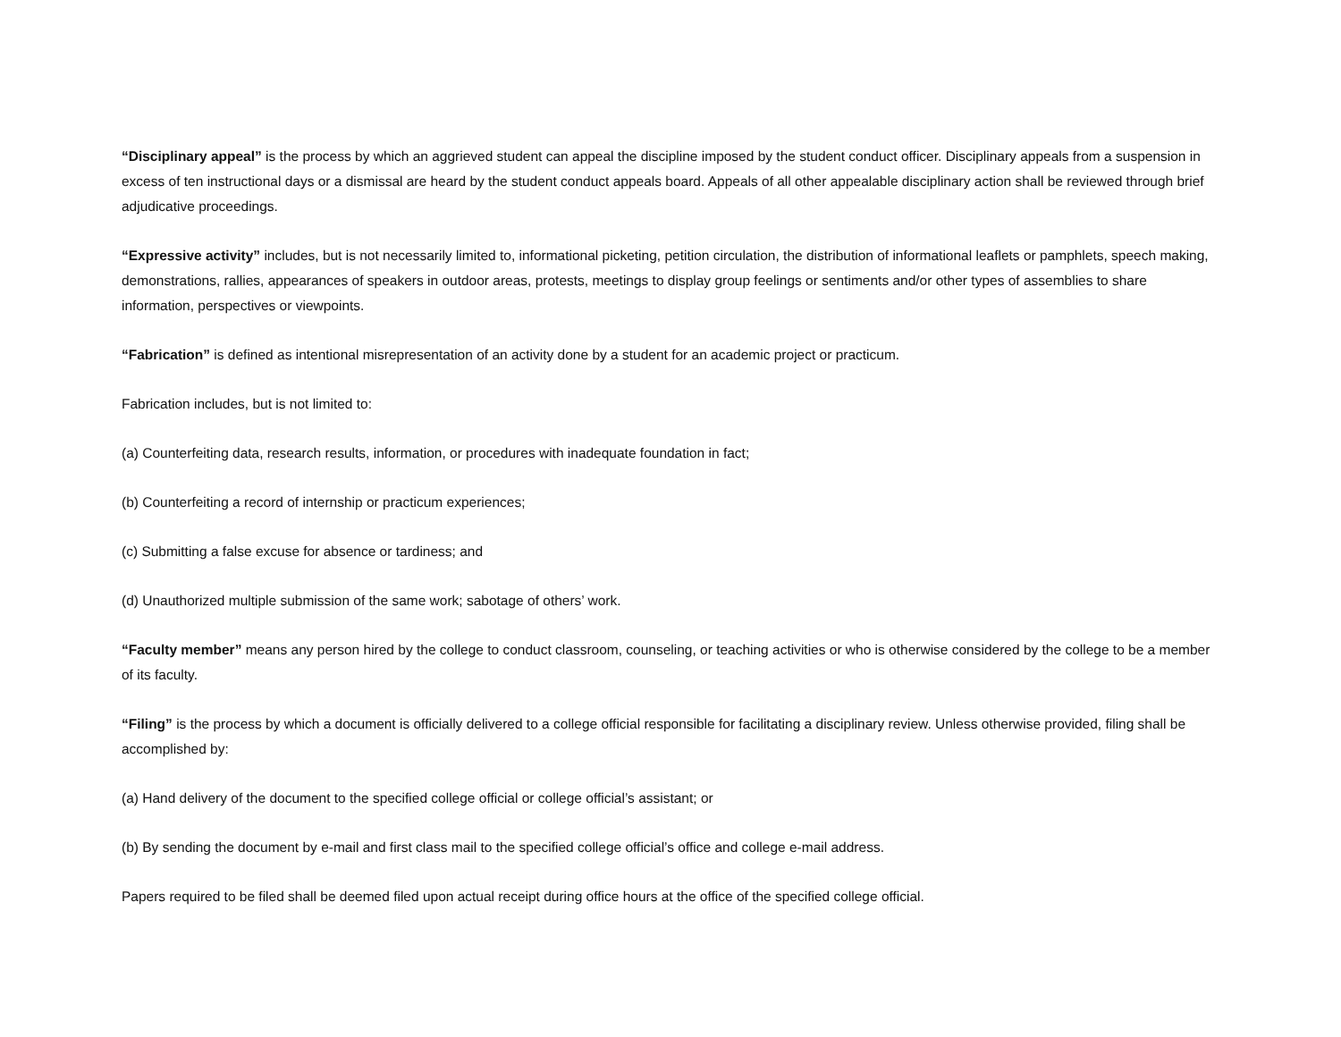“Disciplinary appeal” is the process by which an aggrieved student can appeal the discipline imposed by the student conduct officer. Disciplinary appeals from a suspension in excess of ten instructional days or a dismissal are heard by the student conduct appeals board. Appeals of all other appealable disciplinary action shall be reviewed through brief adjudicative proceedings.
“Expressive activity” includes, but is not necessarily limited to, informational picketing, petition circulation, the distribution of informational leaflets or pamphlets, speech making, demonstrations, rallies, appearances of speakers in outdoor areas, protests, meetings to display group feelings or sentiments and/or other types of assemblies to share information, perspectives or viewpoints.
“Fabrication” is defined as intentional misrepresentation of an activity done by a student for an academic project or practicum.
Fabrication includes, but is not limited to:
(a) Counterfeiting data, research results, information, or procedures with inadequate foundation in fact;
(b) Counterfeiting a record of internship or practicum experiences;
(c) Submitting a false excuse for absence or tardiness; and
(d) Unauthorized multiple submission of the same work; sabotage of others’ work.
“Faculty member” means any person hired by the college to conduct classroom, counseling, or teaching activities or who is otherwise considered by the college to be a member of its faculty.
“Filing” is the process by which a document is officially delivered to a college official responsible for facilitating a disciplinary review. Unless otherwise provided, filing shall be accomplished by:
(a) Hand delivery of the document to the specified college official or college official’s assistant; or
(b) By sending the document by e-mail and first class mail to the specified college official’s office and college e-mail address.
Papers required to be filed shall be deemed filed upon actual receipt during office hours at the office of the specified college official.